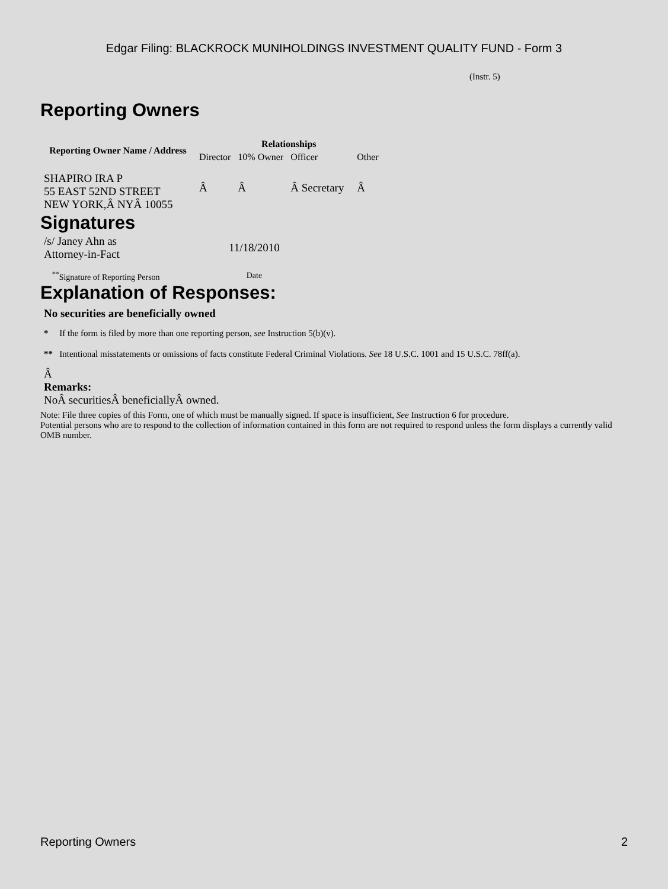Edgar Filing: BLACKROCK MUNIHOLDINGS INVESTMENT QUALITY FUND - Form 3
(Instr. 5)
Reporting Owners
| Reporting Owner Name / Address | Relationships | | | |
| --- | --- | --- | --- | --- |
| | Director | 10% Owner | Officer | Other |
| SHAPIRO IRA P 55 EAST 52ND STREET NEW YORK,Â NYÂ 10055 | Â | Â | Â Secretary | Â |
Signatures
| /s/ Janey Ahn as Attorney-in-Fact | 11/18/2010 |
| <sup>**</sup> Signature of Reporting Person | Date |
Explanation of Responses:
No securities are beneficially owned
* If the form is filed by more than one reporting person, see Instruction 5(b)(v).
** Intentional misstatements or omissions of facts constitute Federal Criminal Violations. See 18 U.S.C. 1001 and 15 U.S.C. 78ff(a).
Â
Remarks:
NoÂ securitiesÂ beneficiallyÂ owned.
Note: File three copies of this Form, one of which must be manually signed. If space is insufficient, See Instruction 6 for procedure.
Potential persons who are to respond to the collection of information contained in this form are not required to respond unless the form displays a currently valid OMB number.
Reporting Owners 2